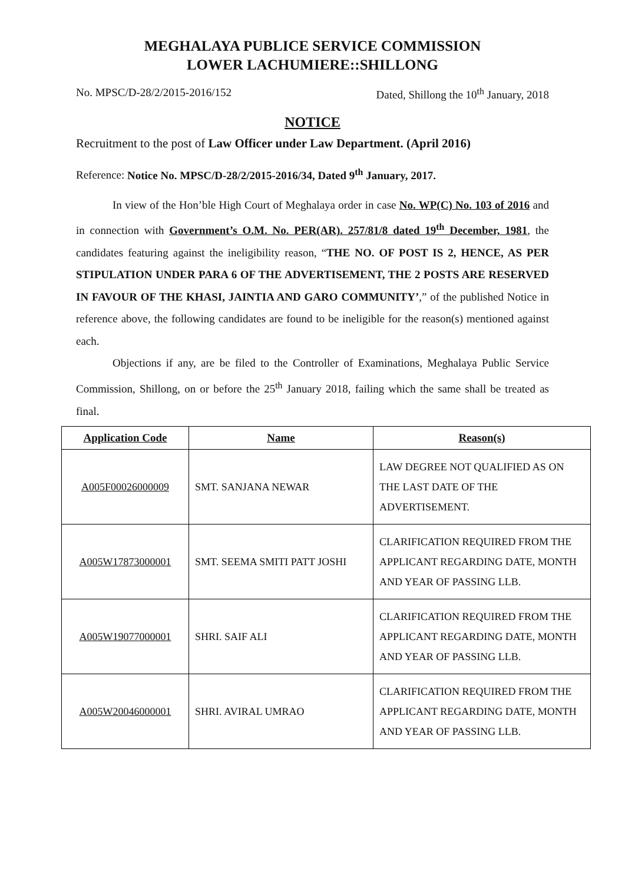MEGHALAYA PUBLICE SERVICE COMMISSION
LOWER LACHUMIERE::SHILLONG
No. MPSC/D-28/2/2015-2016/152 Dated, Shillong the 10<sup>th</sup> January, 2018
NOTICE
Recruitment to the post of Law Officer under Law Department. (April 2016)
Reference: Notice No. MPSC/D-28/2/2015-2016/34, Dated 9<sup>th</sup> January, 2017.
In view of the Hon’ble High Court of Meghalaya order in case No. WP(C) No. 103 of 2016 and in connection with Government’s O.M. No. PER(AR). 257/81/8 dated 19<sup>th</sup> December, 1981, the candidates featuring against the ineligibility reason, “THE NO. OF POST IS 2, HENCE, AS PER STIPULATION UNDER PARA 6 OF THE ADVERTISEMENT, THE 2 POSTS ARE RESERVED IN FAVOUR OF THE KHASI, JAINTIA AND GARO COMMUNITY’,” of the published Notice in reference above, the following candidates are found to be ineligible for the reason(s) mentioned against each.
Objections if any, are be filed to the Controller of Examinations, Meghalaya Public Service Commission, Shillong, on or before the 25<sup>th</sup> January 2018, failing which the same shall be treated as final.
| Application Code | Name | Reason(s) |
| --- | --- | --- |
| A005F00026000009 | SMT. SANJANA NEWAR | LAW DEGREE NOT QUALIFIED AS ON THE LAST DATE OF THE ADVERTISEMENT. |
| A005W17873000001 | SMT. SEEMA SMITI PATT JOSHI | CLARIFICATION REQUIRED FROM THE APPLICANT REGARDING DATE, MONTH AND YEAR OF PASSING LLB. |
| A005W19077000001 | SHRI. SAIF ALI | CLARIFICATION REQUIRED FROM THE APPLICANT REGARDING DATE, MONTH AND YEAR OF PASSING LLB. |
| A005W20046000001 | SHRI. AVIRAL UMRAO | CLARIFICATION REQUIRED FROM THE APPLICANT REGARDING DATE, MONTH AND YEAR OF PASSING LLB. |